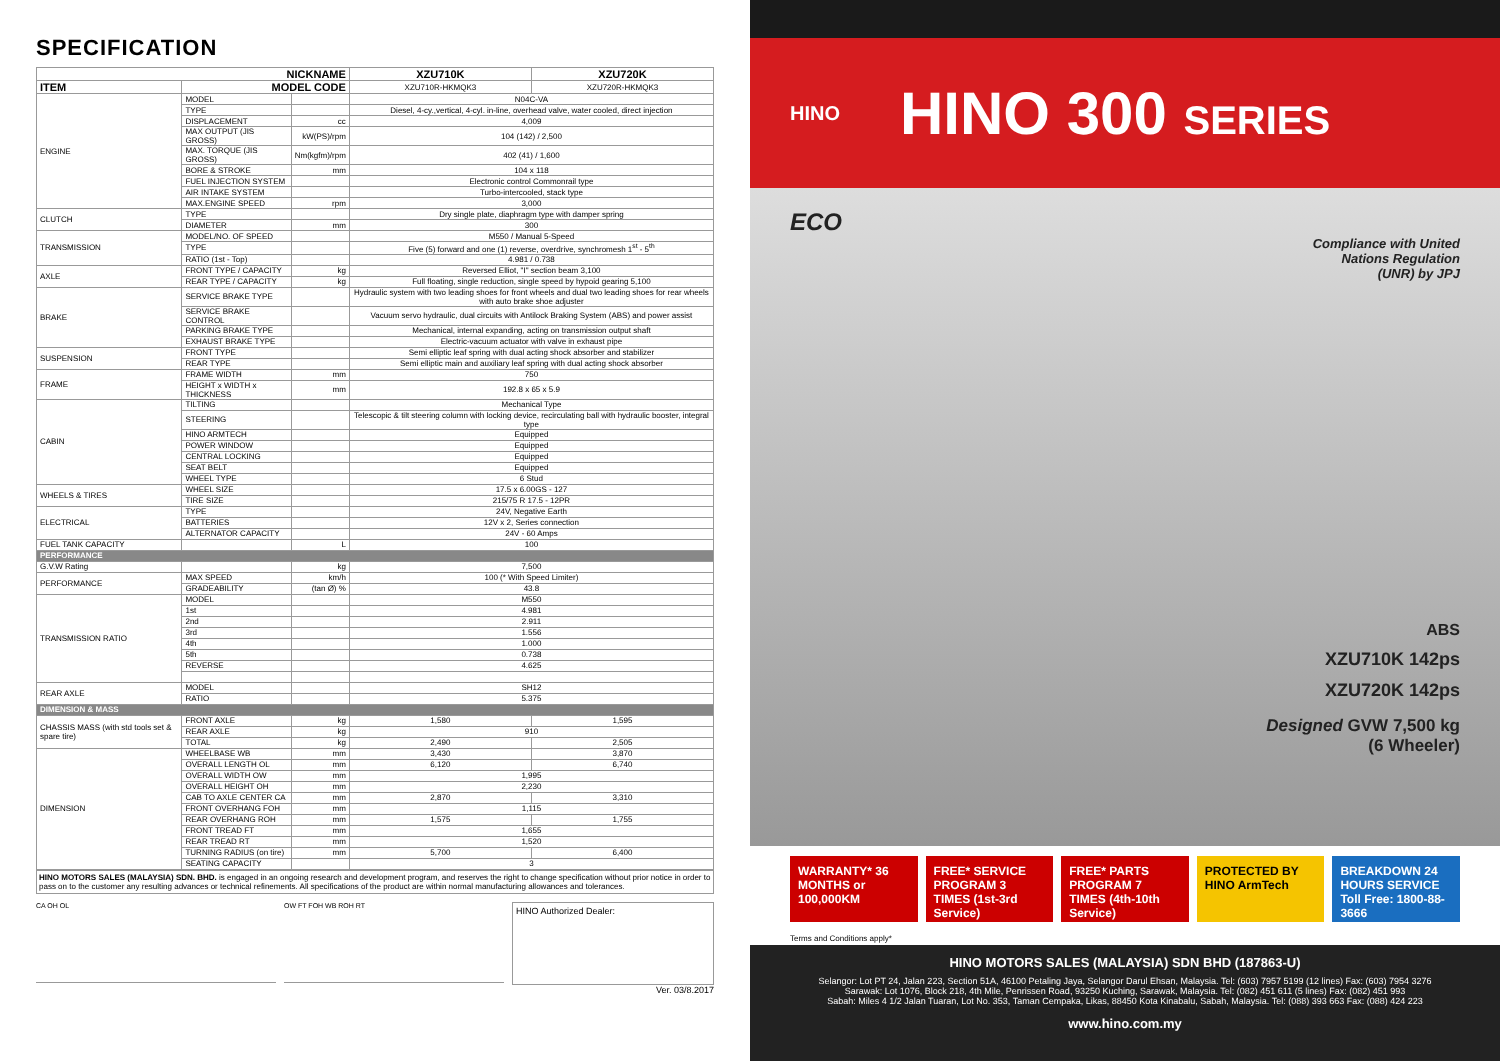SPECIFICATION
| NICKNAME | | | XZU710K | XZU720K |
| --- | --- | --- | --- | --- |
| ITEM | MODEL CODE | | XZU710R-HKMQK3 | XZU720R-HKMQK3 |
| ENGINE | MODEL | | N04C-VA | |
| | TYPE | | Diesel, 4-cy.,vertical, 4-cyl. in-line, overhead valve, water cooled, direct injection | |
| | DISPLACEMENT | cc | 4,009 | |
| | MAX OUTPUT (JIS GROSS) | kW(PS)/rpm | 104 (142) / 2,500 | |
| | MAX. TORQUE (JIS GROSS) | Nm(kgfm)/rpm | 402 (41) / 1,600 | |
| | BORE & STROKE | mm | 104 x 118 | |
| | FUEL INJECTION SYSTEM | | Electronic control Commonrail type | |
| | AIR INTAKE SYSTEM | | Turbo-intercooled, stack type | |
| | MAX.ENGINE SPEED | rpm | 3,000 | |
| CLUTCH | TYPE | | Dry single plate, diaphragm type with damper spring | |
| | DIAMETER | mm | 300 | |
| TRANSMISSION | MODEL/NO. OF SPEED | | M550 / Manual 5-Speed | |
| | TYPE | | Five (5) forward and one (1) reverse, overdrive, synchromesh 1<sup>st</sup> - 5<sup>th</sup> | |
| | RATIO (1st - Top) | | 4.981 / 0.738 | |
| AXLE | FRONT TYPE / CAPACITY | kg | Reversed Elliot, "I" section beam 3,100 | |
| | REAR TYPE / CAPACITY | kg | Full floating, single reduction, single speed by hypoid gearing 5,100 | |
| BRAKE | SERVICE BRAKE TYPE | | Hydraulic system with two leading shoes for front wheels and dual two leading shoes for rear wheels with auto brake shoe adjuster | |
| | SERVICE BRAKE CONTROL | | Vacuum servo hydraulic, dual circuits with Antilock Braking System (ABS) and power assist | |
| | PARKING BRAKE TYPE | | Mechanical, internal expanding, acting on transmission output shaft | |
| | EXHAUST BRAKE TYPE | | Electric-vacuum actuator with valve in exhaust pipe | |
| SUSPENSION | FRONT TYPE | | Semi elliptic leaf spring with dual acting shock absorber and stabilizer | |
| | REAR TYPE | | Semi elliptic main and auxiliary leaf spring with dual acting shock absorber | |
| FRAME | FRAME WIDTH | mm | 750 | |
| | HEIGHT x WIDTH x THICKNESS | mm | 192.8 x 65 x 5.9 | |
| CABIN | TILTING | | Mechanical Type | |
| | STEERING | | Telescopic & tilt steering column with locking device, recirculating ball with hydraulic booster, integral type | |
| | HINO ARMTECH | | Equipped | |
| | POWER WINDOW | | Equipped | |
| | CENTRAL LOCKING | | Equipped | |
| | SEAT BELT | | Equipped | |
| | WHEEL TYPE | | 6 Stud | |
| WHEELS & TIRES | WHEEL SIZE | | 17.5 x 6.00GS - 127 | |
| | TIRE SIZE | | 215/75 R 17.5 - 12PR | |
| ELECTRICAL | TYPE | | 24V, Negative Earth | |
| | BATTERIES | | 12V x 2, Series connection | |
| | ALTERNATOR CAPACITY | | 24V - 60 Amps | |
| FUEL TANK CAPACITY | | L | 100 | |
| PERFORMANCE | | | | |
| G.V.W Rating | | kg | 7,500 | |
| PERFORMANCE | MAX SPEED | km/h | 100 (* With Speed Limiter) | |
| | GRADEABILITY | (tan Ø) % | 43.8 | |
| TRANSMISSION RATIO | MODEL | | M550 | |
| | 1st | | 4.981 | |
| | 2nd | | 2.911 | |
| | 3rd | | 1.556 | |
| | 4th | | 1.000 | |
| | 5th | | 0.738 | |
| | REVERSE | | 4.625 | |
| REAR AXLE | MODEL | | SH12 | |
| | RATIO | | 5.375 | |
| DIMENSION & MASS | | | | |
| CHASSIS MASS (with std tools set & spare tire) | FRONT AXLE | kg | 1,580 | 1,595 |
| | REAR AXLE | kg | 910 | |
| | TOTAL | kg | 2,490 | 2,505 |
| DIMENSION | WHEELBASE WB | mm | 3,430 | 3,870 |
| | OVERALL LENGTH OL | mm | 6,120 | 6,740 |
| | OVERALL WIDTH OW | mm | 1,995 | |
| | OVERALL HEIGHT OH | mm | 2,230 | |
| | CAB TO AXLE CENTER CA | mm | 2,870 | 3,310 |
| | FRONT OVERHANG FOH | mm | 1,115 | |
| | REAR OVERHANG ROH | mm | 1,575 | 1,755 |
| | FRONT TREAD FT | mm | 1,655 | |
| | REAR TREAD RT | mm | 1,520 | |
| | TURNING RADIUS (on tire) | mm | 5,700 | 6,400 |
| | SEATING CAPACITY | | 3 | |
HINO MOTORS SALES (MALAYSIA) SDN. BHD. is engaged in an ongoing research and development program, and reserves the right to change specification without prior notice in order to pass on to the customer any resulting advances or technical refinements. All specifications of the product are within normal manufacturing allowances and tolerances.
CA OH OL OW FT FOH WB ROH RT
HINO Authorized Dealer:
Ver. 03/8.2017
HINO
HINO 300 SERIES
ECO
Compliance with United
Nations Regulation
(UNR) by JPJ
ABS
XZU710K 142ps
XZU720K 142ps
Designed GVW 7,500 kg
(6 Wheeler)
WARRANTY* 36 MONTHS or 100,000KM
FREE* SERVICE PROGRAM 3 TIMES (1st-3rd Service)
FREE* PARTS PROGRAM 7 TIMES (4th-10th Service)
PROTECTED BY HINO ArmTech BREAKDOWN 24 HOURS SERVICE Toll Free: 1800-88-3666
Terms and Conditions apply*
HINO MOTORS SALES (MALAYSIA) SDN BHD (187863-U)
Selangor: Lot PT 24, Jalan 223, Section 51A, 46100 Petaling Jaya, Selangor Darul Ehsan, Malaysia. Tel: (603) 7957 5199 (12 lines) Fax: (603) 7954 3276
Sarawak: Lot 1076, Block 218, 4th Mile, Penrissen Road, 93250 Kuching, Sarawak, Malaysia. Tel: (082) 451 611 (5 lines) Fax: (082) 451 993
Sabah: Miles 4 1/2 Jalan Tuaran, Lot No. 353, Taman Cempaka, Likas, 88450 Kota Kinabalu, Sabah, Malaysia. Tel: (088) 393 663 Fax: (088) 424 223
www.hino.com.my